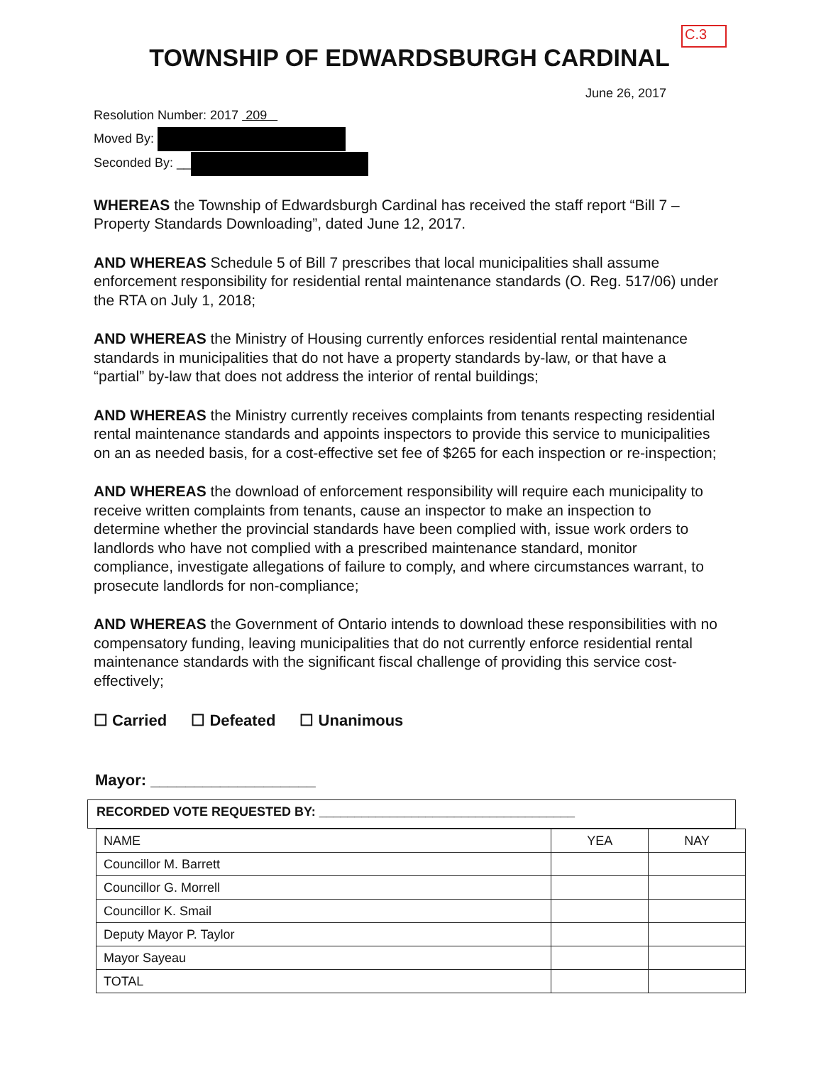C.3
TOWNSHIP OF EDWARDSBURGH CARDINAL
June 26, 2017
Resolution Number: 2017 209
Moved By:
Seconded By: __
WHEREAS the Township of Edwardsburgh Cardinal has received the staff report “Bill 7 – Property Standards Downloading”, dated June 12, 2017.
AND WHEREAS Schedule 5 of Bill 7 prescribes that local municipalities shall assume enforcement responsibility for residential rental maintenance standards (O. Reg. 517/06) under the RTA on July 1, 2018;
AND WHEREAS the Ministry of Housing currently enforces residential rental maintenance standards in municipalities that do not have a property standards by-law, or that have a “partial” by-law that does not address the interior of rental buildings;
AND WHEREAS the Ministry currently receives complaints from tenants respecting residential rental maintenance standards and appoints inspectors to provide this service to municipalities on an as needed basis, for a cost-effective set fee of $265 for each inspection or re-inspection;
AND WHEREAS the download of enforcement responsibility will require each municipality to receive written complaints from tenants, cause an inspector to make an inspection to determine whether the provincial standards have been complied with, issue work orders to landlords who have not complied with a prescribed maintenance standard, monitor compliance, investigate allegations of failure to comply, and where circumstances warrant, to prosecute landlords for non-compliance;
AND WHEREAS the Government of Ontario intends to download these responsibilities with no compensatory funding, leaving municipalities that do not currently enforce residential rental maintenance standards with the significant fiscal challenge of providing this service cost-effectively;
☐ Carried ☐ Defeated ☐ Unanimous
Mayor: ___________________
RECORDED VOTE REQUESTED BY: ____________________________________
| NAME | YEA | NAY |
| --- | --- | --- |
| Councillor M. Barrett | | |
| Councillor G. Morrell | | |
| Councillor K. Smail | | |
| Deputy Mayor P. Taylor | | |
| Mayor Sayeau | | |
| TOTAL | | |